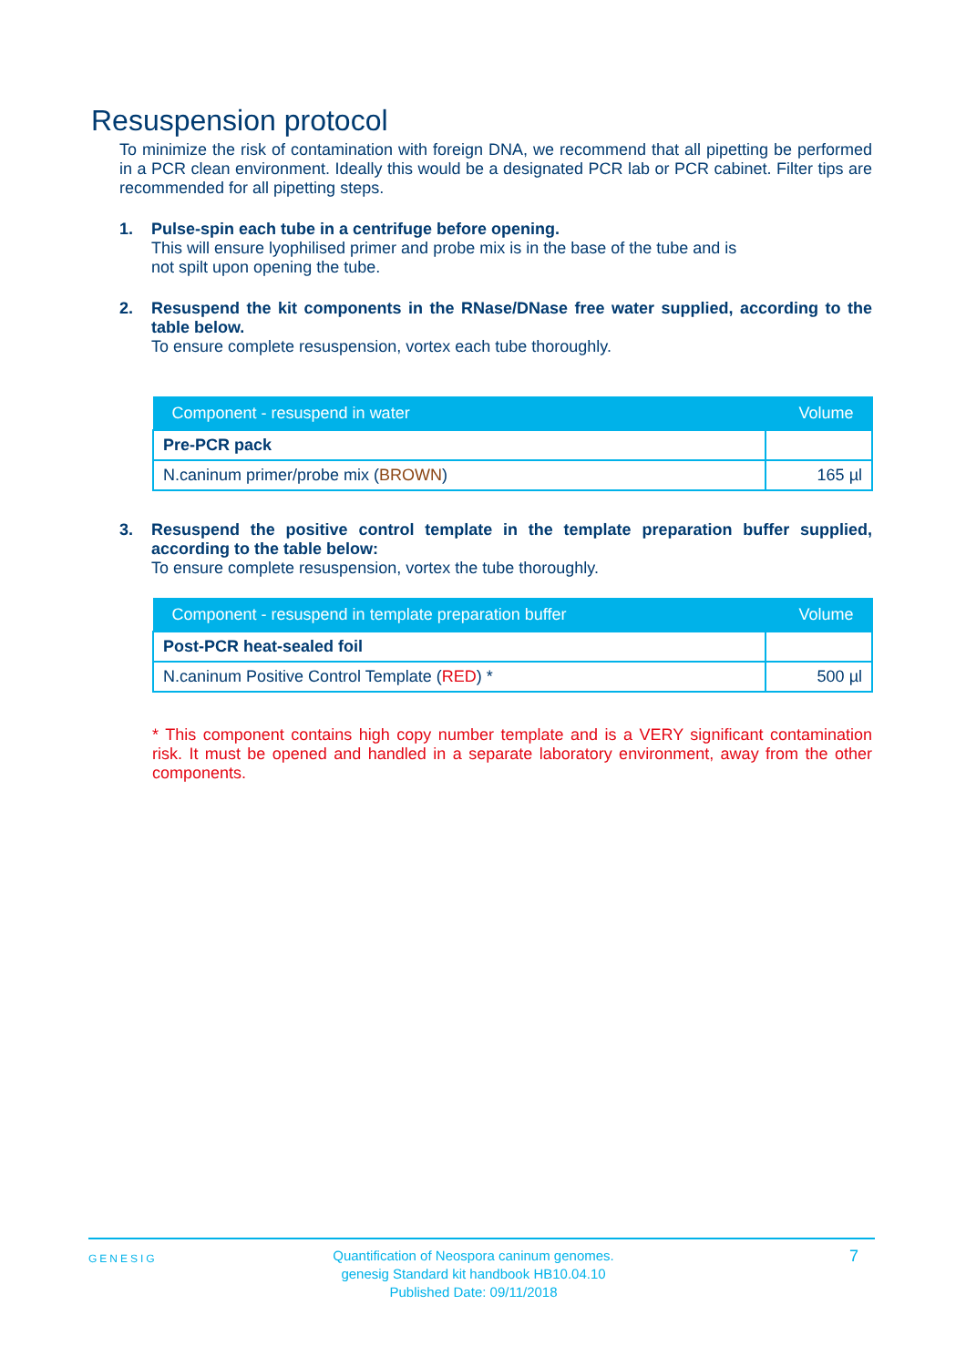Resuspension protocol
To minimize the risk of contamination with foreign DNA, we recommend that all pipetting be performed in a PCR clean environment. Ideally this would be a designated PCR lab or PCR cabinet. Filter tips are recommended for all pipetting steps.
1. Pulse-spin each tube in a centrifuge before opening.
This will ensure lyophilised primer and probe mix is in the base of the tube and is
not spilt upon opening the tube.
2. Resuspend the kit components in the RNase/DNase free water supplied, according to the table below.
To ensure complete resuspension, vortex each tube thoroughly.
| Component - resuspend in water | Volume |
| --- | --- |
| Pre-PCR pack | |
| N.caninum primer/probe mix ( BROWN ) | 165 µl |
3. Resuspend the positive control template in the template preparation buffer supplied, according to the table below:
To ensure complete resuspension, vortex the tube thoroughly.
| Component - resuspend in template preparation buffer | Volume |
| --- | --- |
| Post-PCR heat-sealed foil | |
| N.caninum Positive Control Template ( RED ) * | 500 µl |
* This component contains high copy number template and is a VERY significant contamination risk. It must be opened and handled in a separate laboratory environment, away from the other components.
GENESIG
Quantification of Neospora caninum genomes.
genesig Standard kit handbook HB10.04.10
Published Date: 09/11/2018
7